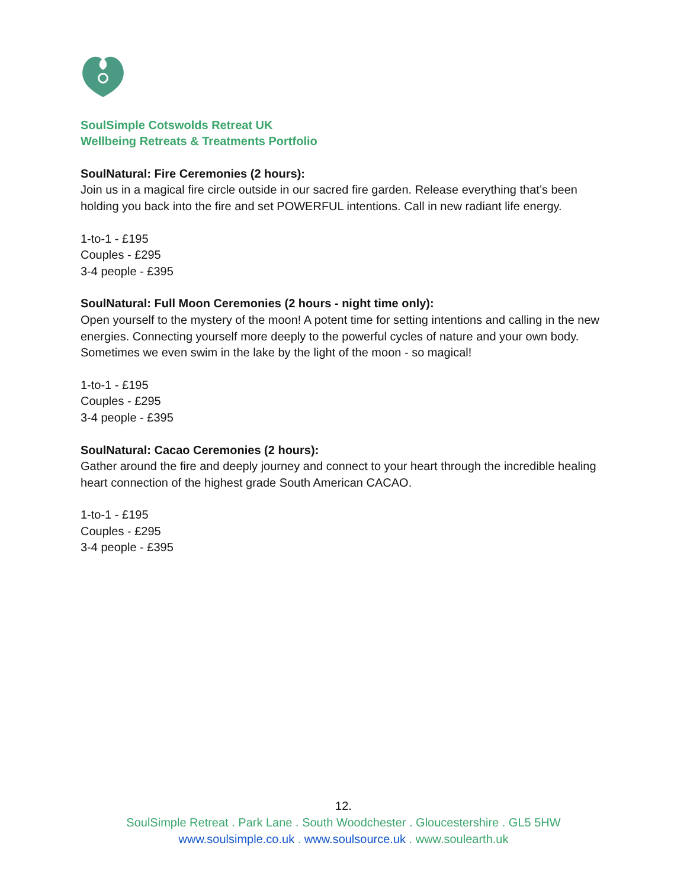SoulSimple Cotswolds Retreat UK
Wellbeing Retreats & Treatments Portfolio
SoulNatural: Fire Ceremonies (2 hours):
Join us in a magical fire circle outside in our sacred fire garden. Release everything that’s been holding you back into the fire and set POWERFUL intentions. Call in new radiant life energy.
1-to-1 - £195
Couples - £295
3-4 people - £395
SoulNatural: Full Moon Ceremonies (2 hours - night time only):
Open yourself to the mystery of the moon! A potent time for setting intentions and calling in the new energies. Connecting yourself more deeply to the powerful cycles of nature and your own body. Sometimes we even swim in the lake by the light of the moon - so magical!
1-to-1 - £195
Couples - £295
3-4 people - £395
SoulNatural: Cacao Ceremonies (2 hours):
Gather around the fire and deeply journey and connect to your heart through the incredible healing heart connection of the highest grade South American CACAO.
1-to-1 - £195
Couples - £295
3-4 people - £395
12.
SoulSimple Retreat . Park Lane . South Woodchester . Gloucestershire . GL5 5HW
www.soulsimple.co.uk . www.soulsource.uk . www.soulearth.uk